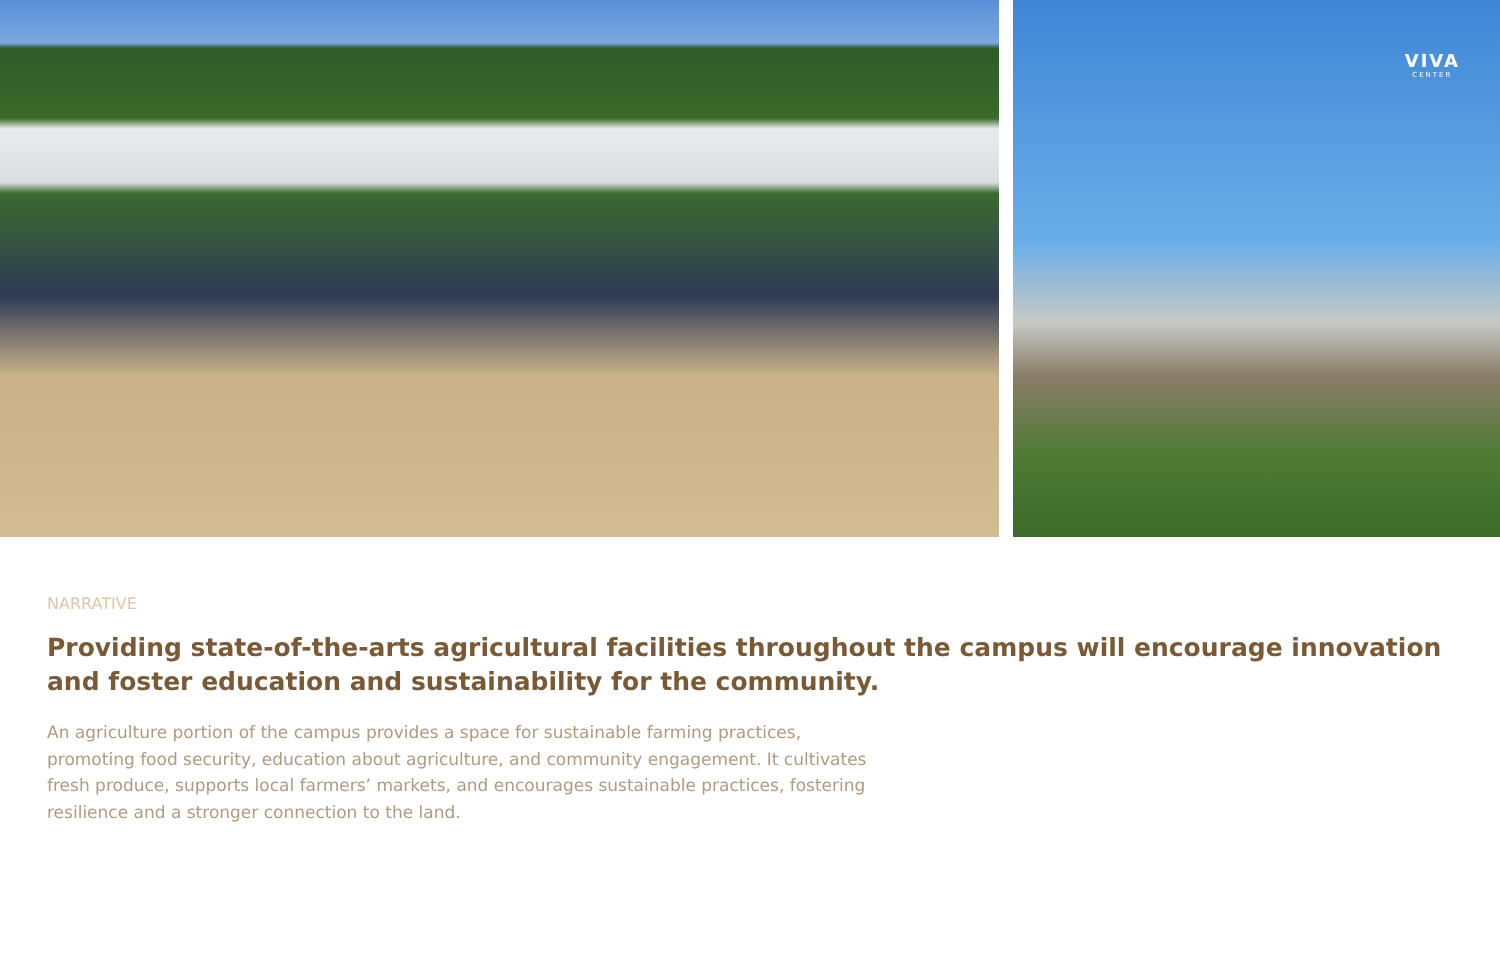VIVA
CENTER
NARRATIVE
Providing state-of-the-arts agricultural facilities throughout the campus will encourage innovation and foster education and sustainability for the community.
An agriculture portion of the campus provides a space for sustainable farming practices, promoting food security, education about agriculture, and community engagement. It cultivates fresh produce, supports local farmers’ markets, and encourages sustainable practices, fostering resilience and a stronger connection to the land.